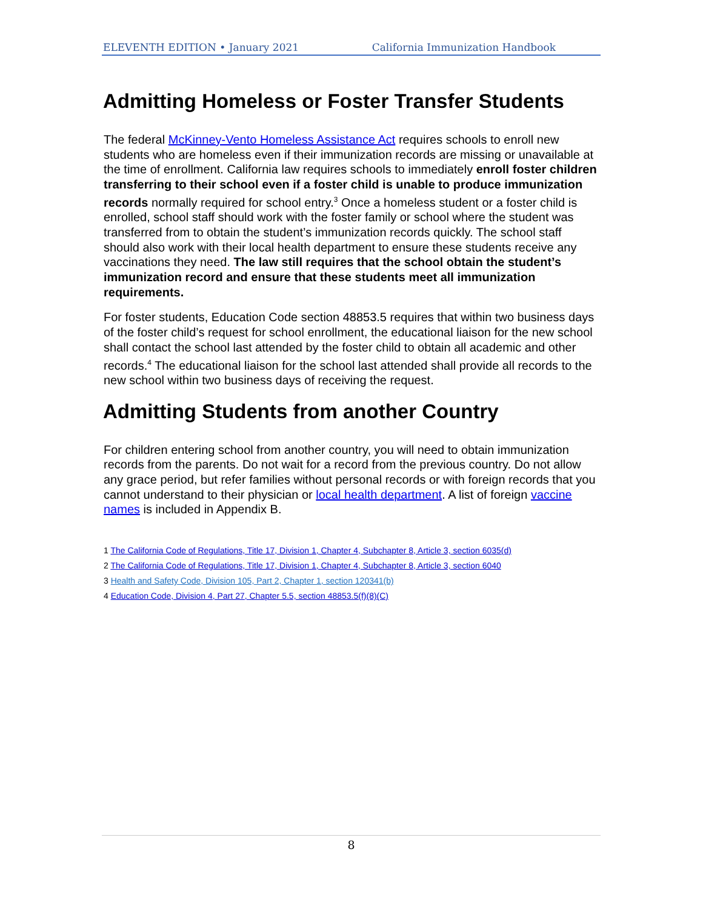ELEVENTH EDITION • January 2021 California Immunization Handbook
Admitting Homeless or Foster Transfer Students
The federal McKinney-Vento Homeless Assistance Act requires schools to enroll new students who are homeless even if their immunization records are missing or unavailable at the time of enrollment. California law requires schools to immediately enroll foster children transferring to their school even if a foster child is unable to produce immunization records normally required for school entry.<sup>3</sup> Once a homeless student or a foster child is enrolled, school staff should work with the foster family or school where the student was transferred from to obtain the student’s immunization records quickly. The school staff should also work with their local health department to ensure these students receive any vaccinations they need. The law still requires that the school obtain the student’s immunization record and ensure that these students meet all immunization requirements.
For foster students, Education Code section 48853.5 requires that within two business days of the foster child’s request for school enrollment, the educational liaison for the new school shall contact the school last attended by the foster child to obtain all academic and other records.<sup>4</sup> The educational liaison for the school last attended shall provide all records to the new school within two business days of receiving the request.
Admitting Students from another Country
For children entering school from another country, you will need to obtain immunization records from the parents. Do not wait for a record from the previous country. Do not allow any grace period, but refer families without personal records or with foreign records that you cannot understand to their physician or local health department. A list of foreign vaccine names is included in Appendix B.
1 The California Code of Regulations, Title 17, Division 1, Chapter 4, Subchapter 8, Article 3, section 6035(d)
2 The California Code of Regulations, Title 17, Division 1, Chapter 4, Subchapter 8, Article 3, section 6040
3 Health and Safety Code, Division 105, Part 2, Chapter 1, section 120341(b)
4 Education Code, Division 4, Part 27, Chapter 5.5, section 48853.5(f)(8)(C)
8